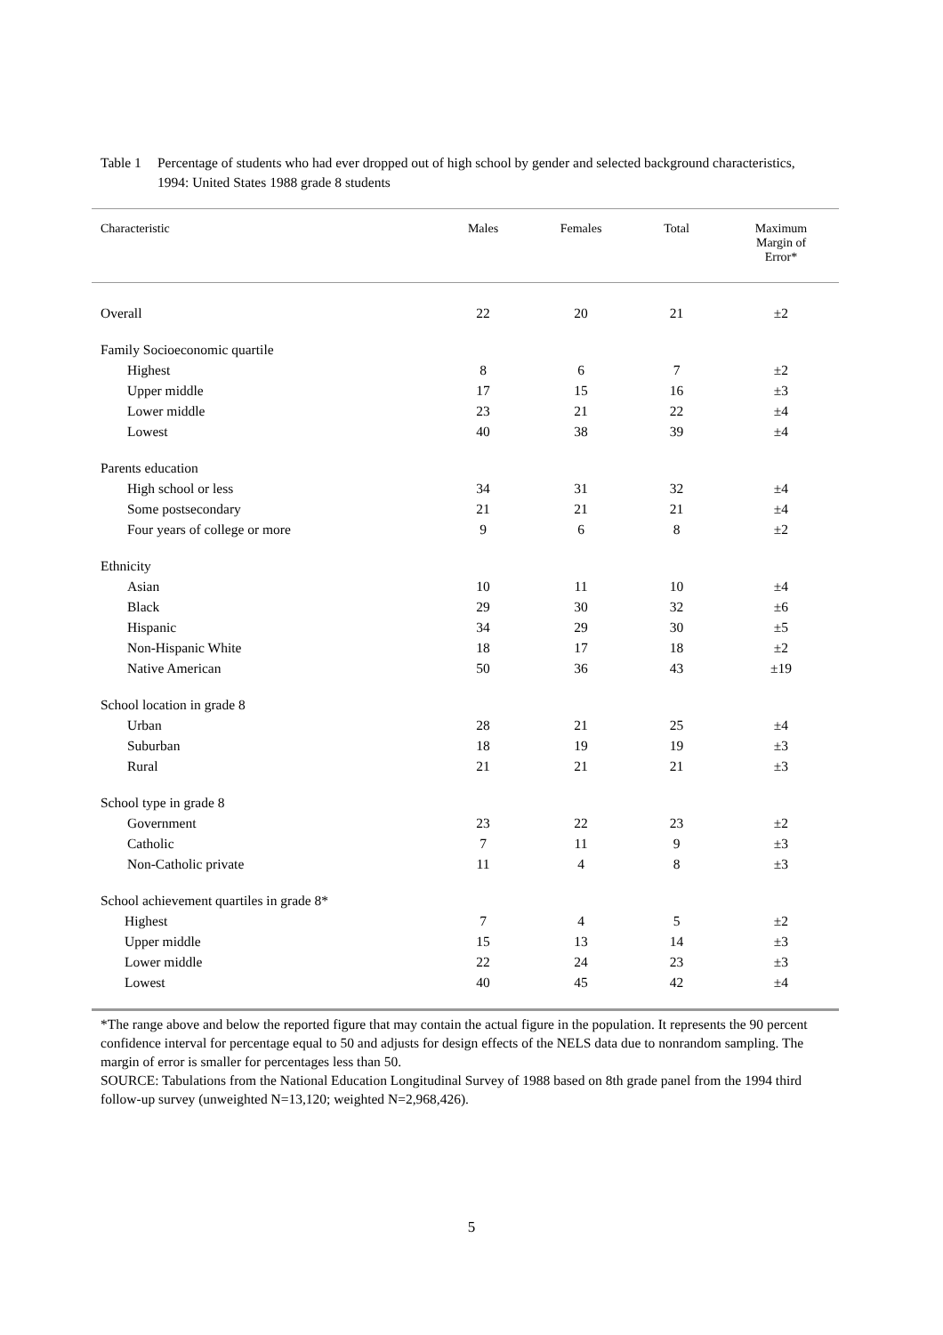Table 1
Percentage of students who had ever dropped out of high school by gender and selected background characteristics, 1994: United States 1988 grade 8 students
| Characteristic | Males | Females | Total | Maximum Margin of Error* |
| --- | --- | --- | --- | --- |
| Overall | 22 | 20 | 21 | ±2 |
| Family Socioeconomic quartile | | | | |
| Highest | 8 | 6 | 7 | ±2 |
| Upper middle | 17 | 15 | 16 | ±3 |
| Lower middle | 23 | 21 | 22 | ±4 |
| Lowest | 40 | 38 | 39 | ±4 |
| Parents education | | | | |
| High school or less | 34 | 31 | 32 | ±4 |
| Some postsecondary | 21 | 21 | 21 | ±4 |
| Four years of college or more | 9 | 6 | 8 | ±2 |
| Ethnicity | | | | |
| Asian | 10 | 11 | 10 | ±4 |
| Black | 29 | 30 | 32 | ±6 |
| Hispanic | 34 | 29 | 30 | ±5 |
| Non-Hispanic White | 18 | 17 | 18 | ±2 |
| Native American | 50 | 36 | 43 | ±19 |
| School location in grade 8 | | | | |
| Urban | 28 | 21 | 25 | ±4 |
| Suburban | 18 | 19 | 19 | ±3 |
| Rural | 21 | 21 | 21 | ±3 |
| School type in grade 8 | | | | |
| Government | 23 | 22 | 23 | ±2 |
| Catholic | 7 | 11 | 9 | ±3 |
| Non-Catholic private | 11 | 4 | 8 | ±3 |
| School achievement quartiles in grade 8* | | | | |
| Highest | 7 | 4 | 5 | ±2 |
| Upper middle | 15 | 13 | 14 | ±3 |
| Lower middle | 22 | 24 | 23 | ±3 |
| Lowest | 40 | 45 | 42 | ±4 |
*The range above and below the reported figure that may contain the actual figure in the population. It represents the 90 percent confidence interval for percentage equal to 50 and adjusts for design effects of the NELS data due to nonrandom sampling. The margin of error is smaller for percentages less than 50.
SOURCE: Tabulations from the National Education Longitudinal Survey of 1988 based on 8th grade panel from the 1994 third follow-up survey (unweighted N=13,120; weighted N=2,968,426).
5